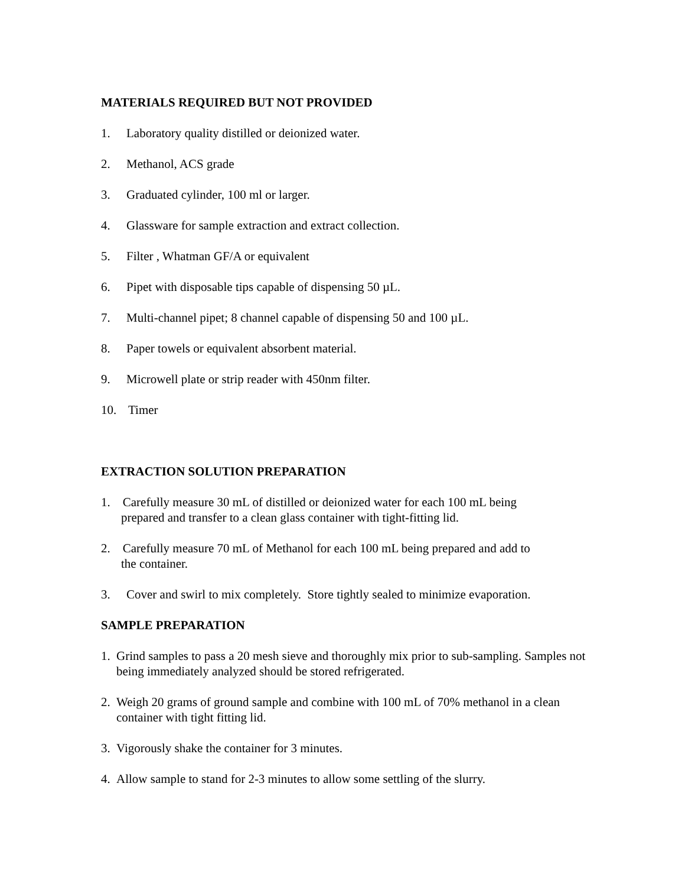MATERIALS REQUIRED BUT NOT PROVIDED
1. Laboratory quality distilled or deionized water.
2. Methanol, ACS grade
3. Graduated cylinder, 100 ml or larger.
4. Glassware for sample extraction and extract collection.
5. Filter , Whatman GF/A or equivalent
6. Pipet with disposable tips capable of dispensing 50 µL.
7. Multi-channel pipet; 8 channel capable of dispensing 50 and 100 µL.
8. Paper towels or equivalent absorbent material.
9. Microwell plate or strip reader with 450nm filter.
10. Timer
EXTRACTION SOLUTION PREPARATION
1. Carefully measure 30 mL of distilled or deionized water for each 100 mL being
prepared and transfer to a clean glass container with tight-fitting lid.
2. Carefully measure 70 mL of Methanol for each 100 mL being prepared and add to
the container.
3. Cover and swirl to mix completely. Store tightly sealed to minimize evaporation.
SAMPLE PREPARATION
1. Grind samples to pass a 20 mesh sieve and thoroughly mix prior to sub-sampling. Samples not being immediately analyzed should be stored refrigerated.
2. Weigh 20 grams of ground sample and combine with 100 mL of 70% methanol in a clean container with tight fitting lid.
3. Vigorously shake the container for 3 minutes.
4. Allow sample to stand for 2-3 minutes to allow some settling of the slurry.